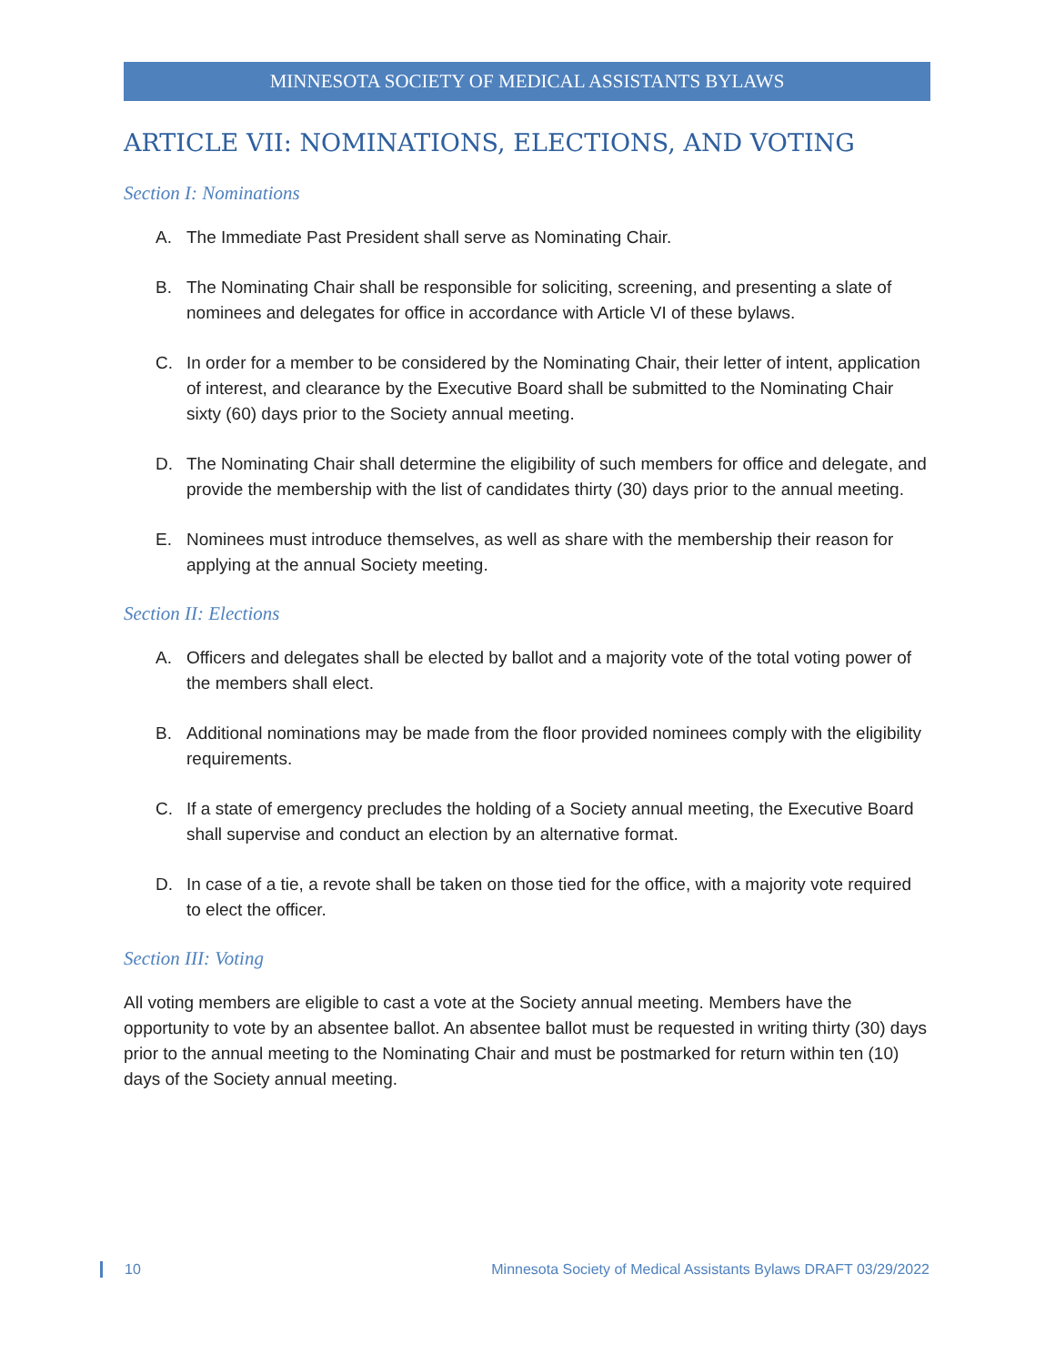MINNESOTA SOCIETY OF MEDICAL ASSISTANTS BYLAWS
ARTICLE VII: NOMINATIONS, ELECTIONS, AND VOTING
Section I: Nominations
A. The Immediate Past President shall serve as Nominating Chair.
B. The Nominating Chair shall be responsible for soliciting, screening, and presenting a slate of nominees and delegates for office in accordance with Article VI of these bylaws.
C. In order for a member to be considered by the Nominating Chair, their letter of intent, application of interest, and clearance by the Executive Board shall be submitted to the Nominating Chair sixty (60) days prior to the Society annual meeting.
D. The Nominating Chair shall determine the eligibility of such members for office and delegate, and provide the membership with the list of candidates thirty (30) days prior to the annual meeting.
E. Nominees must introduce themselves, as well as share with the membership their reason for applying at the annual Society meeting.
Section II: Elections
A. Officers and delegates shall be elected by ballot and a majority vote of the total voting power of the members shall elect.
B. Additional nominations may be made from the floor provided nominees comply with the eligibility requirements.
C. If a state of emergency precludes the holding of a Society annual meeting, the Executive Board shall supervise and conduct an election by an alternative format.
D. In case of a tie, a revote shall be taken on those tied for the office, with a majority vote required to elect the officer.
Section III: Voting
All voting members are eligible to cast a vote at the Society annual meeting. Members have the opportunity to vote by an absentee ballot. An absentee ballot must be requested in writing thirty (30) days prior to the annual meeting to the Nominating Chair and must be postmarked for return within ten (10) days of the Society annual meeting.
10 Minnesota Society of Medical Assistants Bylaws DRAFT 03/29/2022